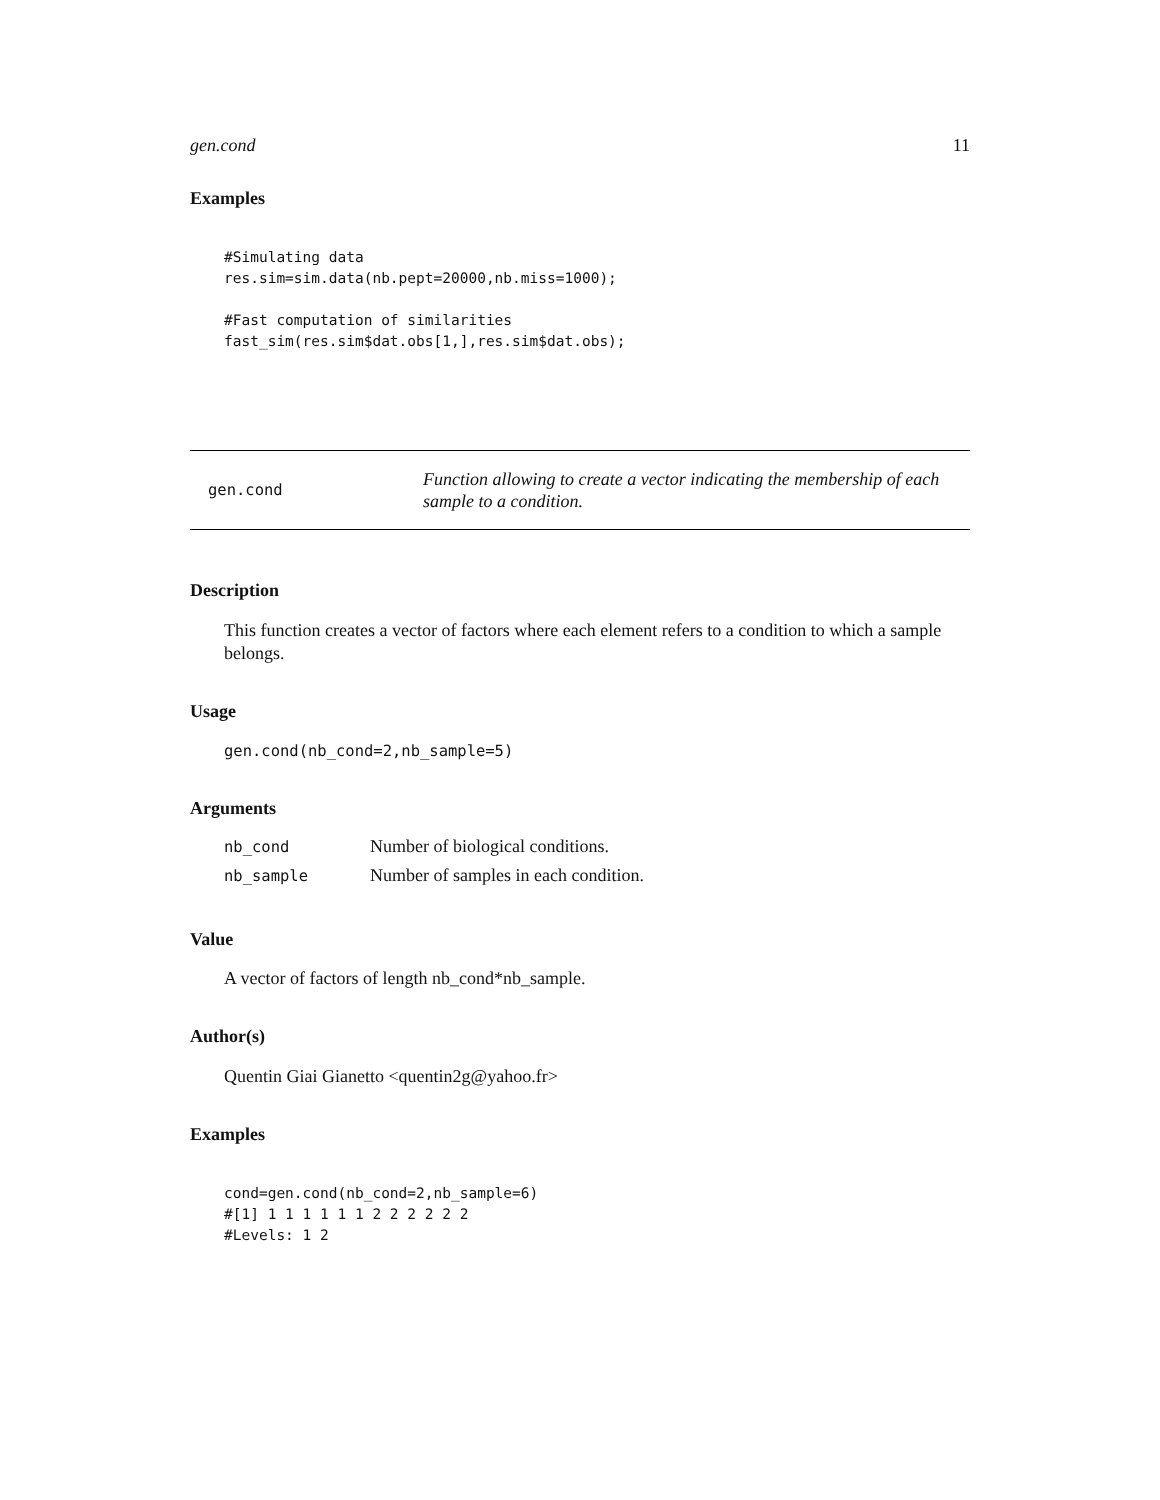gen.cond 11
Examples
#Simulating data
res.sim=sim.data(nb.pept=20000,nb.miss=1000);

#Fast computation of similarities
fast_sim(res.sim$dat.obs[1,],res.sim$dat.obs);
gen.cond Function allowing to create a vector indicating the membership of each sample to a condition.
Description
This function creates a vector of factors where each element refers to a condition to which a sample belongs.
Usage
gen.cond(nb_cond=2,nb_sample=5)
Arguments
| nb_cond | Number of biological conditions. |
| nb_sample | Number of samples in each condition. |
Value
A vector of factors of length nb_cond*nb_sample.
Author(s)
Quentin Giai Gianetto <quentin2g@yahoo.fr>
Examples
cond=gen.cond(nb_cond=2,nb_sample=6)
#[1] 1 1 1 1 1 1 2 2 2 2 2 2
#Levels: 1 2